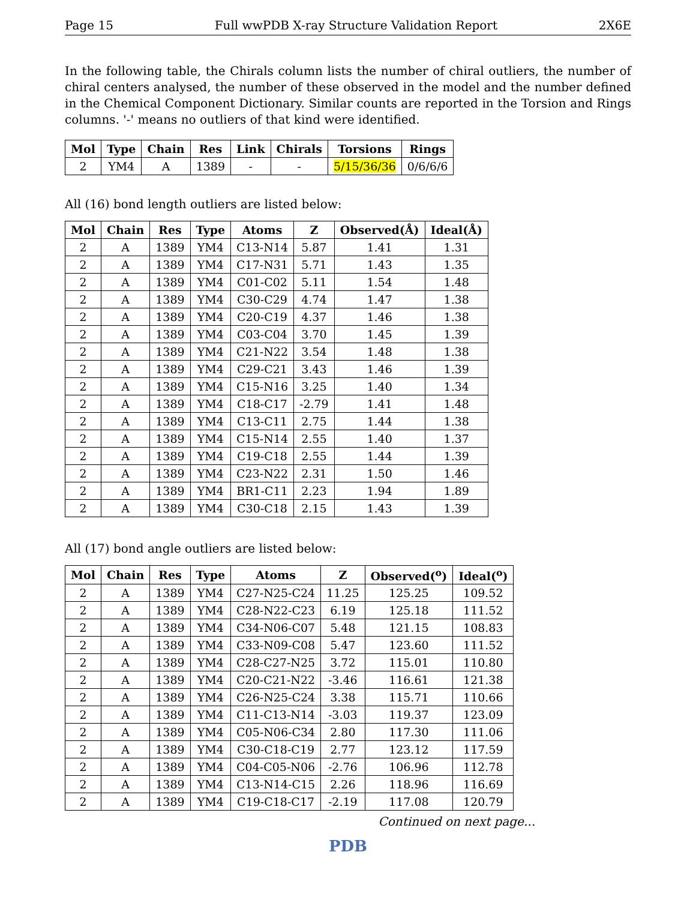Page 15 Full wwPDB X-ray Structure Validation Report 2X6E
In the following table, the Chirals column lists the number of chiral outliers, the number of chiral centers analysed, the number of these observed in the model and the number defined in the Chemical Component Dictionary. Similar counts are reported in the Torsion and Rings columns. '-' means no outliers of that kind were identified.
| Mol | Type | Chain | Res | Link | Chirals | Torsions | Rings |
| --- | --- | --- | --- | --- | --- | --- | --- |
| 2 | YM4 | A | 1389 | - | - | 5/15/36/36 | 0/6/6/6 |
All (16) bond length outliers are listed below:
| Mol | Chain | Res | Type | Atoms | Z | Observed(Å) | Ideal(Å) |
| --- | --- | --- | --- | --- | --- | --- | --- |
| 2 | A | 1389 | YM4 | C13-N14 | 5.87 | 1.41 | 1.31 |
| 2 | A | 1389 | YM4 | C17-N31 | 5.71 | 1.43 | 1.35 |
| 2 | A | 1389 | YM4 | C01-C02 | 5.11 | 1.54 | 1.48 |
| 2 | A | 1389 | YM4 | C30-C29 | 4.74 | 1.47 | 1.38 |
| 2 | A | 1389 | YM4 | C20-C19 | 4.37 | 1.46 | 1.38 |
| 2 | A | 1389 | YM4 | C03-C04 | 3.70 | 1.45 | 1.39 |
| 2 | A | 1389 | YM4 | C21-N22 | 3.54 | 1.48 | 1.38 |
| 2 | A | 1389 | YM4 | C29-C21 | 3.43 | 1.46 | 1.39 |
| 2 | A | 1389 | YM4 | C15-N16 | 3.25 | 1.40 | 1.34 |
| 2 | A | 1389 | YM4 | C18-C17 | -2.79 | 1.41 | 1.48 |
| 2 | A | 1389 | YM4 | C13-C11 | 2.75 | 1.44 | 1.38 |
| 2 | A | 1389 | YM4 | C15-N14 | 2.55 | 1.40 | 1.37 |
| 2 | A | 1389 | YM4 | C19-C18 | 2.55 | 1.44 | 1.39 |
| 2 | A | 1389 | YM4 | C23-N22 | 2.31 | 1.50 | 1.46 |
| 2 | A | 1389 | YM4 | BR1-C11 | 2.23 | 1.94 | 1.89 |
| 2 | A | 1389 | YM4 | C30-C18 | 2.15 | 1.43 | 1.39 |
All (17) bond angle outliers are listed below:
| Mol | Chain | Res | Type | Atoms | Z | Observed(<sup>o</sup>) | Ideal(<sup>o</sup>) |
| --- | --- | --- | --- | --- | --- | --- | --- |
| 2 | A | 1389 | YM4 | C27-N25-C24 | 11.25 | 125.25 | 109.52 |
| 2 | A | 1389 | YM4 | C28-N22-C23 | 6.19 | 125.18 | 111.52 |
| 2 | A | 1389 | YM4 | C34-N06-C07 | 5.48 | 121.15 | 108.83 |
| 2 | A | 1389 | YM4 | C33-N09-C08 | 5.47 | 123.60 | 111.52 |
| 2 | A | 1389 | YM4 | C28-C27-N25 | 3.72 | 115.01 | 110.80 |
| 2 | A | 1389 | YM4 | C20-C21-N22 | -3.46 | 116.61 | 121.38 |
| 2 | A | 1389 | YM4 | C26-N25-C24 | 3.38 | 115.71 | 110.66 |
| 2 | A | 1389 | YM4 | C11-C13-N14 | -3.03 | 119.37 | 123.09 |
| 2 | A | 1389 | YM4 | C05-N06-C34 | 2.80 | 117.30 | 111.06 |
| 2 | A | 1389 | YM4 | C30-C18-C19 | 2.77 | 123.12 | 117.59 |
| 2 | A | 1389 | YM4 | C04-C05-N06 | -2.76 | 106.96 | 112.78 |
| 2 | A | 1389 | YM4 | C13-N14-C15 | 2.26 | 118.96 | 116.69 |
| 2 | A | 1389 | YM4 | C19-C18-C17 | -2.19 | 117.08 | 120.79 |
Continued on next page...
PDB